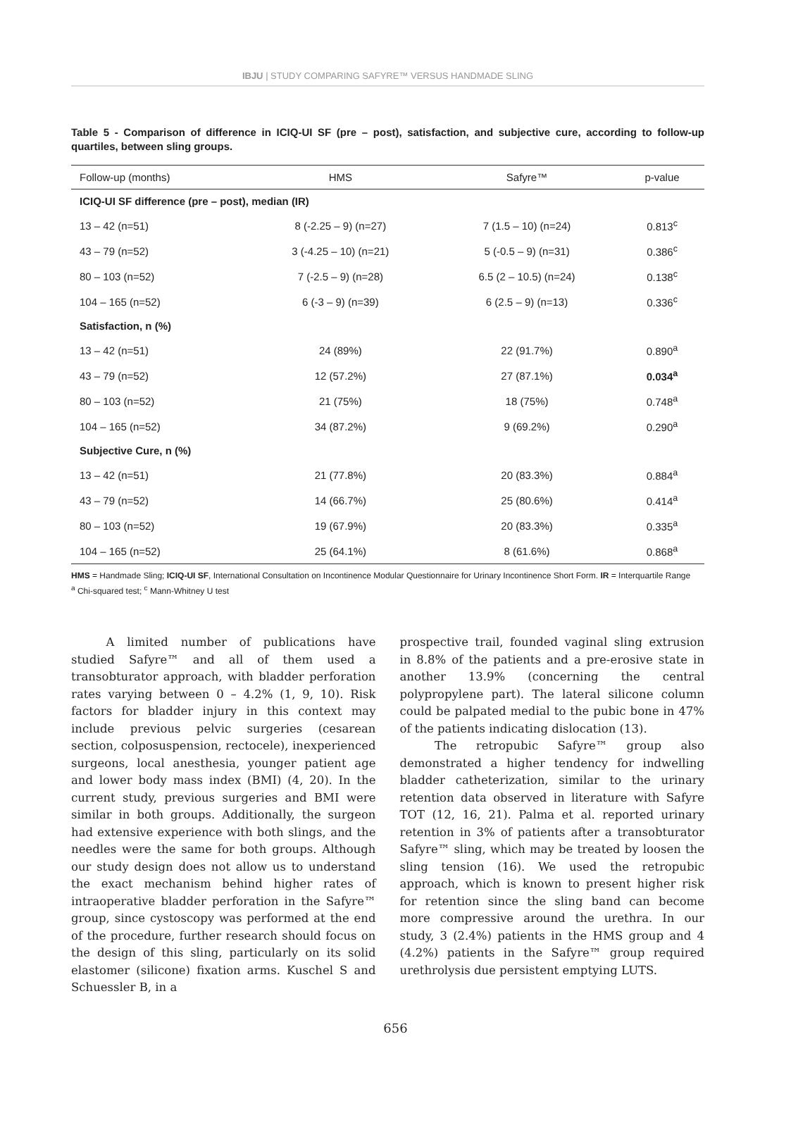IBJU | STUDY COMPARING SAFYRE™ VERSUS HANDMADE SLING
Table 5 - Comparison of difference in ICIQ-UI SF (pre – post), satisfaction, and subjective cure, according to follow-up quartiles, between sling groups.
| Follow-up (months) | HMS | Safyre™ | p-value |
| --- | --- | --- | --- |
| ICIQ-UI SF difference (pre – post), median (IR) | | | |
| 13 – 42 (n=51) | 8 (-2.25 – 9) (n=27) | 7 (1.5 – 10) (n=24) | 0.813<sup>c</sup> |
| 43 – 79 (n=52) | 3 (-4.25 – 10) (n=21) | 5 (-0.5 – 9) (n=31) | 0.386<sup>c</sup> |
| 80 – 103 (n=52) | 7 (-2.5 – 9) (n=28) | 6.5 (2 – 10.5) (n=24) | 0.138<sup>c</sup> |
| 104 – 165 (n=52) | 6 (-3 – 9) (n=39) | 6 (2.5 – 9) (n=13) | 0.336<sup>c</sup> |
| Satisfaction, n (%) | | | |
| 13 – 42 (n=51) | 24 (89%) | 22 (91.7%) | 0.890<sup>a</sup> |
| 43 – 79 (n=52) | 12 (57.2%) | 27 (87.1%) | 0.034<sup>a</sup> |
| 80 – 103 (n=52) | 21 (75%) | 18 (75%) | 0.748<sup>a</sup> |
| 104 – 165 (n=52) | 34 (87.2%) | 9 (69.2%) | 0.290<sup>a</sup> |
| Subjective Cure, n (%) | | | |
| 13 – 42 (n=51) | 21 (77.8%) | 20 (83.3%) | 0.884<sup>a</sup> |
| 43 – 79 (n=52) | 14 (66.7%) | 25 (80.6%) | 0.414<sup>a</sup> |
| 80 – 103 (n=52) | 19 (67.9%) | 20 (83.3%) | 0.335<sup>a</sup> |
| 104 – 165 (n=52) | 25 (64.1%) | 8 (61.6%) | 0.868<sup>a</sup> |
HMS = Handmade Sling; ICIQ-UI SF, International Consultation on Incontinence Modular Questionnaire for Urinary Incontinence Short Form. IR = Interquartile Range
<sup>a</sup> Chi-squared test; <sup>c</sup> Mann-Whitney U test
   A limited number of publications have studied Safyre™ and all of them used a transobturator approach, with bladder perforation rates varying between 0 – 4.2% (1, 9, 10). Risk factors for bladder injury in this context may include previous pelvic surgeries (cesarean section, colposuspension, rectocele), inexperienced surgeons, local anesthesia, younger patient age and lower body mass index (BMI) (4, 20). In the current study, previous surgeries and BMI were similar in both groups. Additionally, the surgeon had extensive experience with both slings, and the needles were the same for both groups. Although our study design does not allow us to understand the exact mechanism behind higher rates of intraoperative bladder perforation in the Safyre™ group, since cystoscopy was performed at the end of the procedure, further research should focus on the design of this sling, particularly on its solid elastomer (silicone) fixation arms. Kuschel S and Schuessler B, in a
prospective trail, founded vaginal sling extrusion in 8.8% of the patients and a pre-erosive state in another 13.9% (concerning the central polypropylene part). The lateral silicone column could be palpated medial to the pubic bone in 47% of the patients indicating dislocation (13).
   The retropubic Safyre™ group also demonstrated a higher tendency for indwelling bladder catheterization, similar to the urinary retention data observed in literature with Safyre TOT (12, 16, 21). Palma et al. reported urinary retention in 3% of patients after a transobturator Safyre™ sling, which may be treated by loosen the sling tension (16). We used the retropubic approach, which is known to present higher risk for retention since the sling band can become more compressive around the urethra. In our study, 3 (2.4%) patients in the HMS group and 4 (4.2%) patients in the Safyre™ group required urethrolysis due persistent emptying LUTS.
656